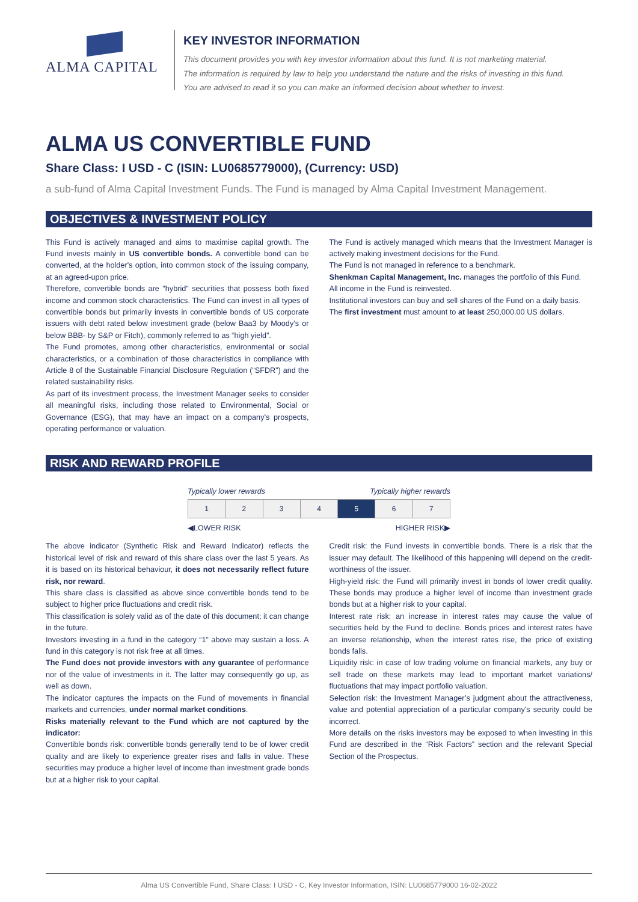ALMA CAPITAL
KEY INVESTOR INFORMATION
This document provides you with key investor information about this fund. It is not marketing material.
The information is required by law to help you understand the nature and the risks of investing in this fund.
You are advised to read it so you can make an informed decision about whether to invest.
ALMA US CONVERTIBLE FUND
Share Class: I USD - C (ISIN: LU0685779000), (Currency: USD)
a sub-fund of Alma Capital Investment Funds. The Fund is managed by Alma Capital Investment Management.
OBJECTIVES & INVESTMENT POLICY
This Fund is actively managed and aims to maximise capital growth. The Fund invests mainly in US convertible bonds. A convertible bond can be converted, at the holder's option, into common stock of the issuing company, at an agreed-upon price.
Therefore, convertible bonds are "hybrid" securities that possess both fixed income and common stock characteristics. The Fund can invest in all types of convertible bonds but primarily invests in convertible bonds of US corporate issuers with debt rated below investment grade (below Baa3 by Moody’s or below BBB- by S&P or Fitch), commonly referred to as “high yield”.
The Fund promotes, among other characteristics, environmental or social characteristics, or a combination of those characteristics in compliance with Article 8 of the Sustainable Financial Disclosure Regulation (“SFDR”) and the related sustainability risks.
As part of its investment process, the Investment Manager seeks to consider all meaningful risks, including those related to Environmental, Social or Governance (ESG), that may have an impact on a company’s prospects, operating performance or valuation.
The Fund is actively managed which means that the Investment Manager is actively making investment decisions for the Fund.
The Fund is not managed in reference to a benchmark.
Shenkman Capital Management, Inc. manages the portfolio of this Fund.
All income in the Fund is reinvested.
Institutional investors can buy and sell shares of the Fund on a daily basis.
The first investment must amount to at least 250,000.00 US dollars.
RISK AND REWARD PROFILE
Typically lower rewards Typically higher rewards
| 1 | 2 | 3 | 4 | 5 | 6 | 7 |
◀LOWER RISK HIGHER RISK▶
The above indicator (Synthetic Risk and Reward Indicator) reflects the historical level of risk and reward of this share class over the last 5 years. As it is based on its historical behaviour, it does not necessarily reflect future risk, nor reward.
This share class is classified as above since convertible bonds tend to be subject to higher price fluctuations and credit risk.
This classification is solely valid as of the date of this document; it can change in the future.
Investors investing in a fund in the category “1” above may sustain a loss. A fund in this category is not risk free at all times.
The Fund does not provide investors with any guarantee of performance nor of the value of investments in it. The latter may consequently go up, as well as down.
The indicator captures the impacts on the Fund of movements in financial markets and currencies, under normal market conditions.
Risks materially relevant to the Fund which are not captured by the indicator:
Convertible bonds risk: convertible bonds generally tend to be of lower credit quality and are likely to experience greater rises and falls in value. These securities may produce a higher level of income than investment grade bonds but at a higher risk to your capital.
Credit risk: the Fund invests in convertible bonds. There is a risk that the issuer may default. The likelihood of this happening will depend on the credit-worthiness of the issuer.
High-yield risk: the Fund will primarily invest in bonds of lower credit quality. These bonds may produce a higher level of income than investment grade bonds but at a higher risk to your capital.
Interest rate risk: an increase in interest rates may cause the value of securities held by the Fund to decline. Bonds prices and interest rates have an inverse relationship, when the interest rates rise, the price of existing bonds falls.
Liquidity risk: in case of low trading volume on financial markets, any buy or sell trade on these markets may lead to important market variations/ fluctuations that may impact portfolio valuation.
Selection risk: the Investment Manager’s judgment about the attractiveness, value and potential appreciation of a particular company’s security could be incorrect.
More details on the risks investors may be exposed to when investing in this Fund are described in the “Risk Factors” section and the relevant Special Section of the Prospectus.
Alma US Convertible Fund, Share Class: I USD - C, Key Investor Information, ISIN: LU0685779000 16-02-2022